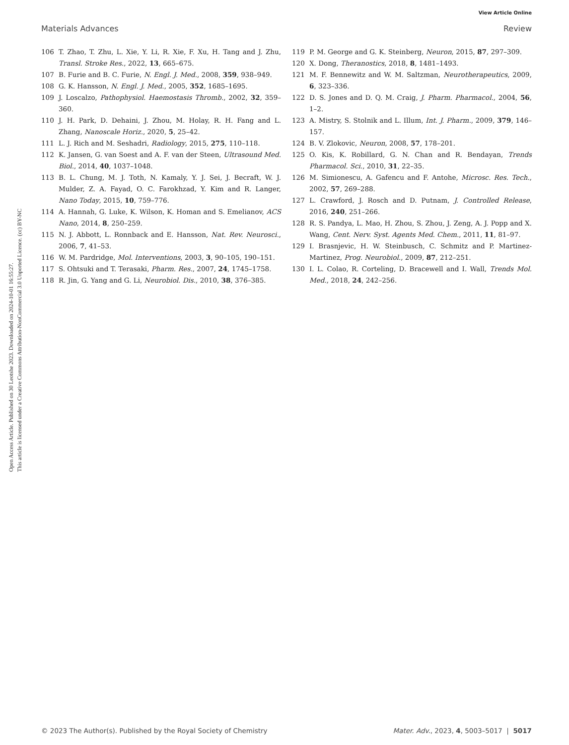View Article Online
Materials Advances Review
Open Access Article. Published on 30 Leotshe 2023. Downloaded on 2024-10-01 16:55:27.
This article is licensed under a Creative Commons Attribution-NonCommercial 3.0 Unported Licence. (cc) BY-NC
106 T. Zhao, T. Zhu, L. Xie, Y. Li, R. Xie, F. Xu, H. Tang and J. Zhu, Transl. Stroke Res., 2022, 13, 665–675.
107 B. Furie and B. C. Furie, N. Engl. J. Med., 2008, 359, 938–949.
108 G. K. Hansson, N. Engl. J. Med., 2005, 352, 1685–1695.
109 J. Loscalzo, Pathophysiol. Haemostasis Thromb., 2002, 32, 359–360.
110 J. H. Park, D. Dehaini, J. Zhou, M. Holay, R. H. Fang and L. Zhang, Nanoscale Horiz., 2020, 5, 25–42.
111 L. J. Rich and M. Seshadri, Radiology, 2015, 275, 110–118.
112 K. Jansen, G. van Soest and A. F. van der Steen, Ultrasound Med. Biol., 2014, 40, 1037–1048.
113 B. L. Chung, M. J. Toth, N. Kamaly, Y. J. Sei, J. Becraft, W. J. Mulder, Z. A. Fayad, O. C. Farokhzad, Y. Kim and R. Langer, Nano Today, 2015, 10, 759–776.
114 A. Hannah, G. Luke, K. Wilson, K. Homan and S. Emelianov, ACS Nano, 2014, 8, 250–259.
115 N. J. Abbott, L. Ronnback and E. Hansson, Nat. Rev. Neurosci., 2006, 7, 41–53.
116 W. M. Pardridge, Mol. Interventions, 2003, 3, 90–105, 190–151.
117 S. Ohtsuki and T. Terasaki, Pharm. Res., 2007, 24, 1745–1758.
118 R. Jin, G. Yang and G. Li, Neurobiol. Dis., 2010, 38, 376–385.
119 P. M. George and G. K. Steinberg, Neuron, 2015, 87, 297–309.
120 X. Dong, Theranostics, 2018, 8, 1481–1493.
121 M. F. Bennewitz and W. M. Saltzman, Neurotherapeutics, 2009, 6, 323–336.
122 D. S. Jones and D. Q. M. Craig, J. Pharm. Pharmacol., 2004, 56, 1–2.
123 A. Mistry, S. Stolnik and L. Illum, Int. J. Pharm., 2009, 379, 146–157.
124 B. V. Zlokovic, Neuron, 2008, 57, 178–201.
125 O. Kis, K. Robillard, G. N. Chan and R. Bendayan, Trends Pharmacol. Sci., 2010, 31, 22–35.
126 M. Simionescu, A. Gafencu and F. Antohe, Microsc. Res. Tech., 2002, 57, 269–288.
127 L. Crawford, J. Rosch and D. Putnam, J. Controlled Release, 2016, 240, 251–266.
128 R. S. Pandya, L. Mao, H. Zhou, S. Zhou, J. Zeng, A. J. Popp and X. Wang, Cent. Nerv. Syst. Agents Med. Chem., 2011, 11, 81–97.
129 I. Brasnjevic, H. W. Steinbusch, C. Schmitz and P. Martinez-Martinez, Prog. Neurobiol., 2009, 87, 212–251.
130 I. L. Colao, R. Corteling, D. Bracewell and I. Wall, Trends Mol. Med., 2018, 24, 242–256.
© 2023 The Author(s). Published by the Royal Society of Chemistry Mater. Adv., 2023, 4, 5003–5017 | 5017